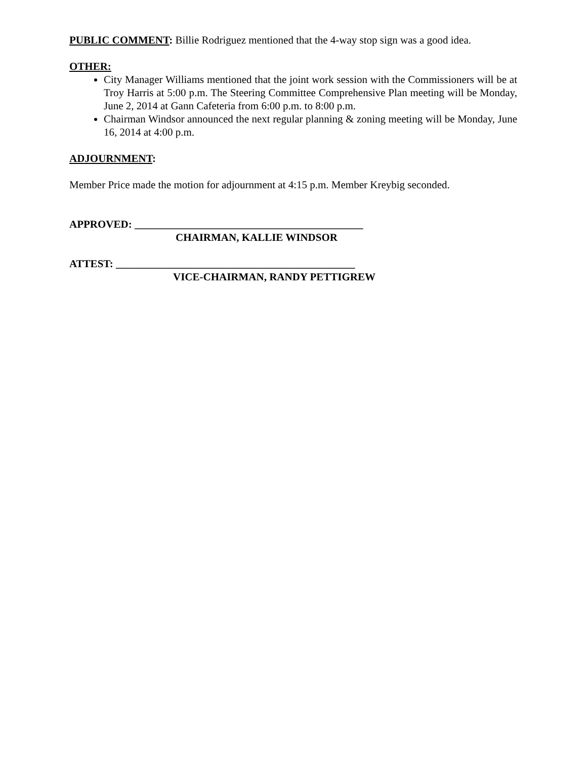PUBLIC COMMENT: Billie Rodriguez mentioned that the 4-way stop sign was a good idea.
OTHER:
City Manager Williams mentioned that the joint work session with the Commissioners will be at Troy Harris at 5:00 p.m. The Steering Committee Comprehensive Plan meeting will be Monday, June 2, 2014 at Gann Cafeteria from 6:00 p.m. to 8:00 p.m.
Chairman Windsor announced the next regular planning & zoning meeting will be Monday, June 16, 2014 at 4:00 p.m.
ADJOURNMENT:
Member Price made the motion for adjournment at 4:15 p.m. Member Kreybig seconded.
APPROVED: ___________________________________________
CHAIRMAN, KALLIE WINDSOR
ATTEST: _____________________________________________
VICE-CHAIRMAN, RANDY PETTIGREW